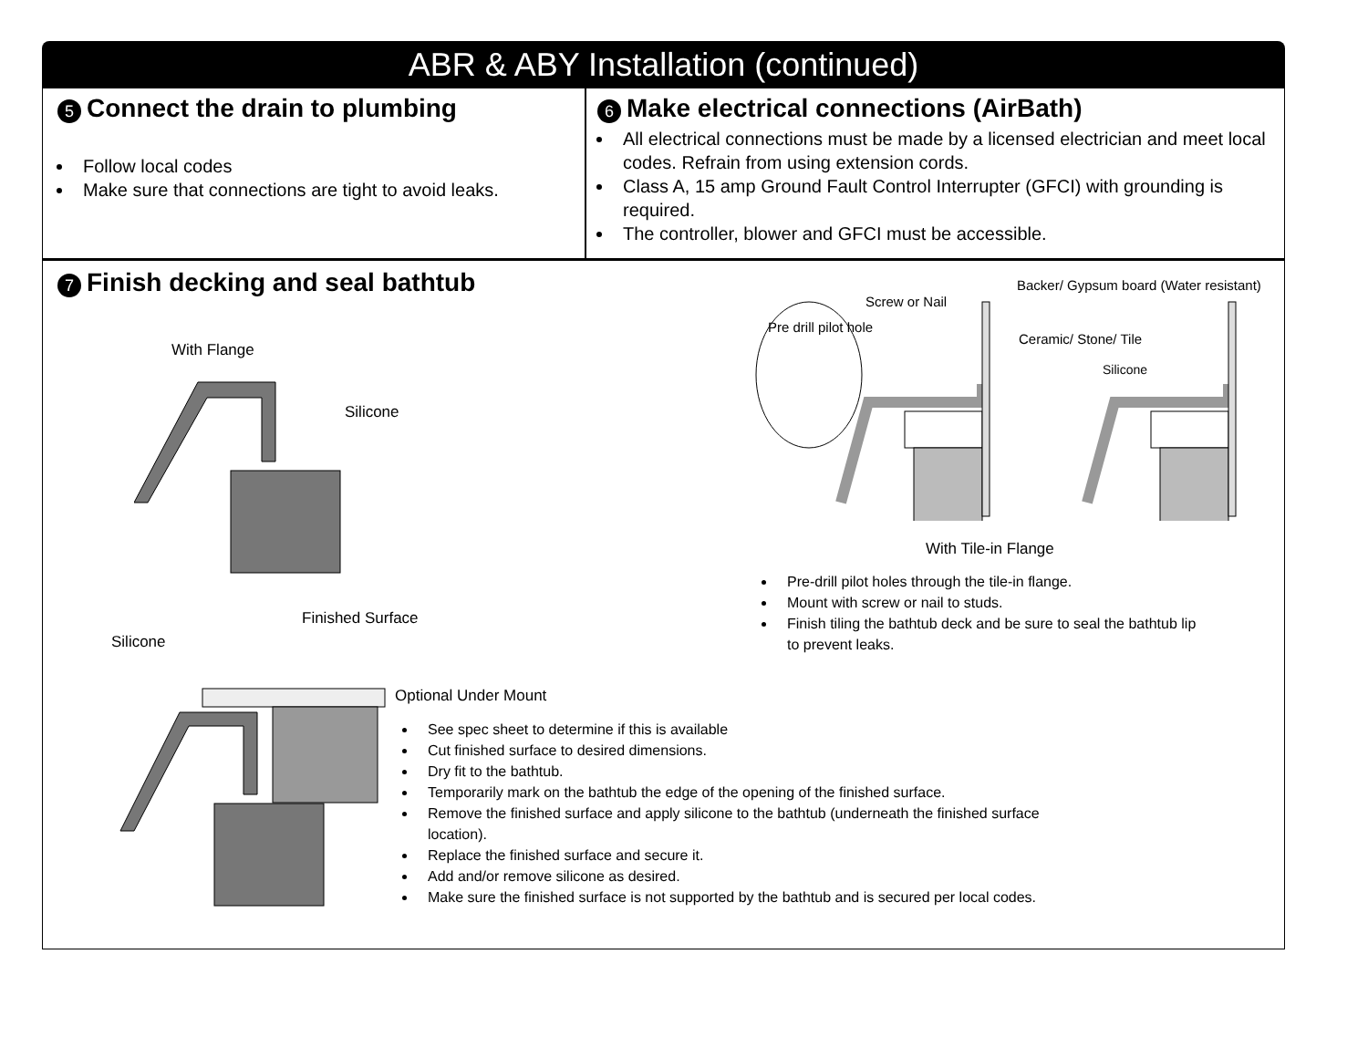ABR & ABY Installation (continued)
5 Connect the drain to plumbing
Follow local codes
Make sure that connections are tight to avoid leaks.
6 Make electrical connections (AirBath)
All electrical connections must be made by a licensed electrician and meet local codes. Refrain from using extension cords.
Class A, 15 amp Ground Fault Control Interrupter (GFCI) with grounding is required.
The controller, blower and GFCI must be accessible.
7 Finish decking and seal bathtub
With Flange
Silicone
Finished Surface
Silicone
Optional Under Mount
See spec sheet to determine if this is available
Cut finished surface to desired dimensions.
Dry fit to the bathtub.
Temporarily mark on the bathtub the edge of the opening of the finished surface.
Remove the finished surface and apply silicone to the bathtub (underneath the finished surface location).
Replace the finished surface and secure it.
Add and/or remove silicone as desired.
Make sure the finished surface is not supported by the bathtub and is secured per local codes.
Screw or Nail
Pre drill pilot hole
Backer/ Gypsum board (Water resistant)
Ceramic/ Stone/ Tile
Silicone
With Tile-in Flange
Pre-drill pilot holes through the tile-in flange.
Mount with screw or nail to studs.
Finish tiling the bathtub deck and be sure to seal the bathtub lip to prevent leaks.